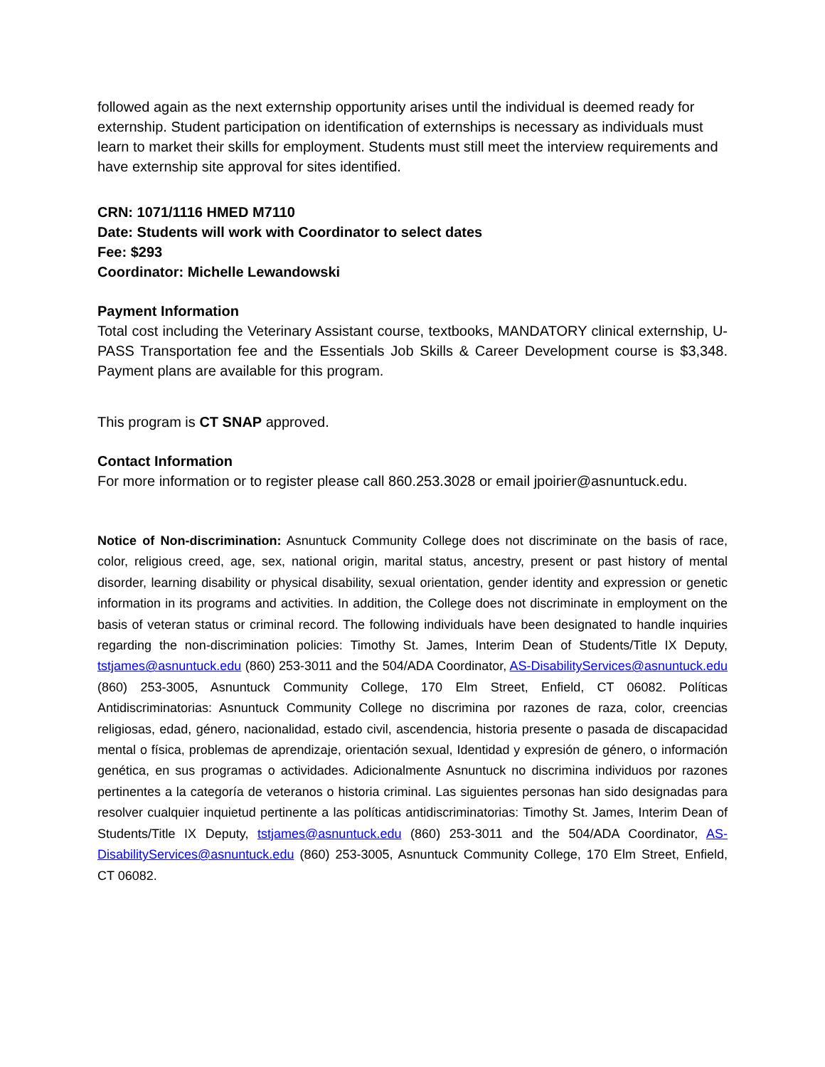followed again as the next externship opportunity arises until the individual is deemed ready for externship. Student participation on identification of externships is necessary as individuals must learn to market their skills for employment. Students must still meet the interview requirements and have externship site approval for sites identified.
CRN: 1071/1116 HMED M7110
Date: Students will work with Coordinator to select dates
Fee: $293
Coordinator: Michelle Lewandowski
Payment Information
Total cost including the Veterinary Assistant course, textbooks, MANDATORY clinical externship, U-PASS Transportation fee and the Essentials Job Skills & Career Development course is $3,348. Payment plans are available for this program.
This program is CT SNAP approved.
Contact Information
For more information or to register please call 860.253.3028 or email jpoirier@asnuntuck.edu.
Notice of Non-discrimination: Asnuntuck Community College does not discriminate on the basis of race, color, religious creed, age, sex, national origin, marital status, ancestry, present or past history of mental disorder, learning disability or physical disability, sexual orientation, gender identity and expression or genetic information in its programs and activities. In addition, the College does not discriminate in employment on the basis of veteran status or criminal record. The following individuals have been designated to handle inquiries regarding the non-discrimination policies: Timothy St. James, Interim Dean of Students/Title IX Deputy, tstjames@asnuntuck.edu (860) 253-3011 and the 504/ADA Coordinator, AS-DisabilityServices@asnuntuck.edu (860) 253-3005, Asnuntuck Community College, 170 Elm Street, Enfield, CT 06082. Políticas Antidiscriminatorias: Asnuntuck Community College no discrimina por razones de raza, color, creencias religiosas, edad, género, nacionalidad, estado civil, ascendencia, historia presente o pasada de discapacidad mental o física, problemas de aprendizaje, orientación sexual, Identidad y expresión de género, o información genética, en sus programas o actividades. Adicionalmente Asnuntuck no discrimina individuos por razones pertinentes a la categoría de veteranos o historia criminal. Las siguientes personas han sido designadas para resolver cualquier inquietud pertinente a las políticas antidiscriminatorias: Timothy St. James, Interim Dean of Students/Title IX Deputy, tstjames@asnuntuck.edu (860) 253-3011 and the 504/ADA Coordinator, AS-DisabilityServices@asnuntuck.edu (860) 253-3005, Asnuntuck Community College, 170 Elm Street, Enfield, CT 06082.